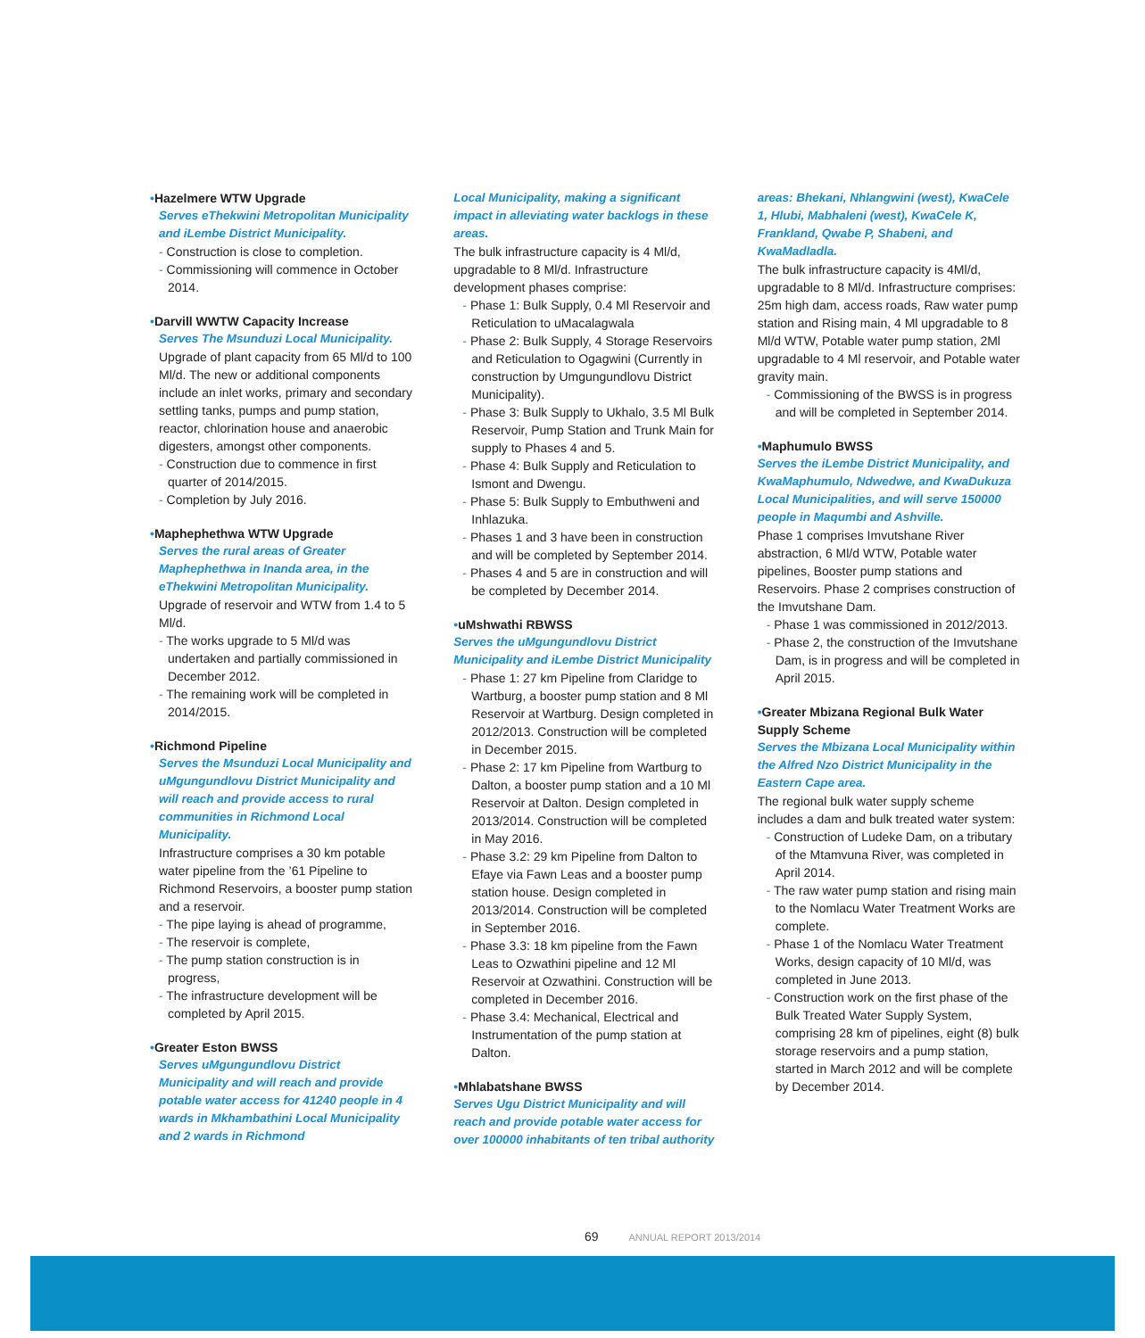•Hazelmere WTW Upgrade
Serves eThekwini Metropolitan Municipality and iLembe District Municipality.
- Construction is close to completion.
- Commissioning will commence in October 2014.
•Darvill WWTW Capacity Increase
Serves The Msunduzi Local Municipality.
Upgrade of plant capacity from 65 Ml/d to 100 Ml/d. The new or additional components include an inlet works, primary and secondary settling tanks, pumps and pump station, reactor, chlorination house and anaerobic digesters, amongst other components.
- Construction due to commence in first quarter of 2014/2015.
- Completion by July 2016.
•Maphephethwa WTW Upgrade
Serves the rural areas of Greater Maphephethwa in Inanda area, in the eThekwini Metropolitan Municipality.
Upgrade of reservoir and WTW from 1.4 to 5 Ml/d.
- The works upgrade to 5 Ml/d was undertaken and partially commissioned in December 2012.
- The remaining work will be completed in 2014/2015.
•Richmond Pipeline
Serves the Msunduzi Local Municipality and uMgungundlovu District Municipality and will reach and provide access to rural communities in Richmond Local Municipality.
Infrastructure comprises a 30 km potable water pipeline from the ’61 Pipeline to Richmond Reservoirs, a booster pump station and a reservoir.
- The pipe laying is ahead of programme,
- The reservoir is complete,
- The pump station construction is in progress,
- The infrastructure development will be completed by April 2015.
•Greater Eston BWSS
Serves uMgungundlovu District Municipality and will reach and provide potable water access for 41240 people in 4 wards in Mkhambathini Local Municipality and 2 wards in Richmond
Local Municipality, making a significant impact in alleviating water backlogs in these areas.
The bulk infrastructure capacity is 4 Ml/d, upgradable to 8 Ml/d. Infrastructure development phases comprise:
- Phase 1: Bulk Supply, 0.4 Ml Reservoir and Reticulation to uMacalagwala
- Phase 2: Bulk Supply, 4 Storage Reservoirs and Reticulation to Ogagwini (Currently in construction by Umgungundlovu District Municipality).
- Phase 3: Bulk Supply to Ukhalo, 3.5 Ml Bulk Reservoir, Pump Station and Trunk Main for supply to Phases 4 and 5.
- Phase 4: Bulk Supply and Reticulation to Ismont and Dwengu.
- Phase 5: Bulk Supply to Embuthweni and Inhlazuka.
- Phases 1 and 3 have been in construction and will be completed by September 2014.
- Phases 4 and 5 are in construction and will be completed by December 2014.
•uMshwathi RBWSS
Serves the uMgungundlovu District Municipality and iLembe District Municipality
- Phase 1: 27 km Pipeline from Claridge to Wartburg, a booster pump station and 8 Ml Reservoir at Wartburg. Design completed in 2012/2013. Construction will be completed in December 2015.
- Phase 2: 17 km Pipeline from Wartburg to Dalton, a booster pump station and a 10 Ml Reservoir at Dalton. Design completed in 2013/2014. Construction will be completed in May 2016.
- Phase 3.2: 29 km Pipeline from Dalton to Efaye via Fawn Leas and a booster pump station house. Design completed in 2013/2014. Construction will be completed in September 2016.
- Phase 3.3: 18 km pipeline from the Fawn Leas to Ozwathini pipeline and 12 Ml Reservoir at Ozwathini. Construction will be completed in December 2016.
- Phase 3.4: Mechanical, Electrical and Instrumentation of the pump station at Dalton.
•Mhlabatshane BWSS
Serves Ugu District Municipality and will reach and provide potable water access for over 100000 inhabitants of ten tribal authority
areas: Bhekani, Nhlangwini (west), KwaCele 1, Hlubi, Mabhaleni (west), KwaCele K, Frankland, Qwabe P, Shabeni, and KwaMadladla.
The bulk infrastructure capacity is 4Ml/d, upgradable to 8 Ml/d. Infrastructure comprises: 25m high dam, access roads, Raw water pump station and Rising main, 4 Ml upgradable to 8 Ml/d WTW, Potable water pump station, 2Ml upgradable to 4 Ml reservoir, and Potable water gravity main.
- Commissioning of the BWSS is in progress and will be completed in September 2014.
•Maphumulo BWSS
Serves the iLembe District Municipality, and KwaMaphumulo, Ndwedwe, and KwaDukuza Local Municipalities, and will serve 150000 people in Maqumbi and Ashville.
Phase 1 comprises Imvutshane River abstraction, 6 Ml/d WTW, Potable water pipelines, Booster pump stations and Reservoirs. Phase 2 comprises construction of the Imvutshane Dam.
- Phase 1 was commissioned in 2012/2013.
- Phase 2, the construction of the Imvutshane Dam, is in progress and will be completed in April 2015.
•Greater Mbizana Regional Bulk Water Supply Scheme
Serves the Mbizana Local Municipality within the Alfred Nzo District Municipality in the Eastern Cape area.
The regional bulk water supply scheme includes a dam and bulk treated water system:
- Construction of Ludeke Dam, on a tributary of the Mtamvuna River, was completed in April 2014.
- The raw water pump station and rising main to the Nomlacu Water Treatment Works are complete.
- Phase 1 of the Nomlacu Water Treatment Works, design capacity of 10 Ml/d, was completed in June 2013.
- Construction work on the first phase of the Bulk Treated Water Supply System, comprising 28 km of pipelines, eight (8) bulk storage reservoirs and a pump station, started in March 2012 and will be complete by December 2014.
69 ANNUAL REPORT 2013/2014